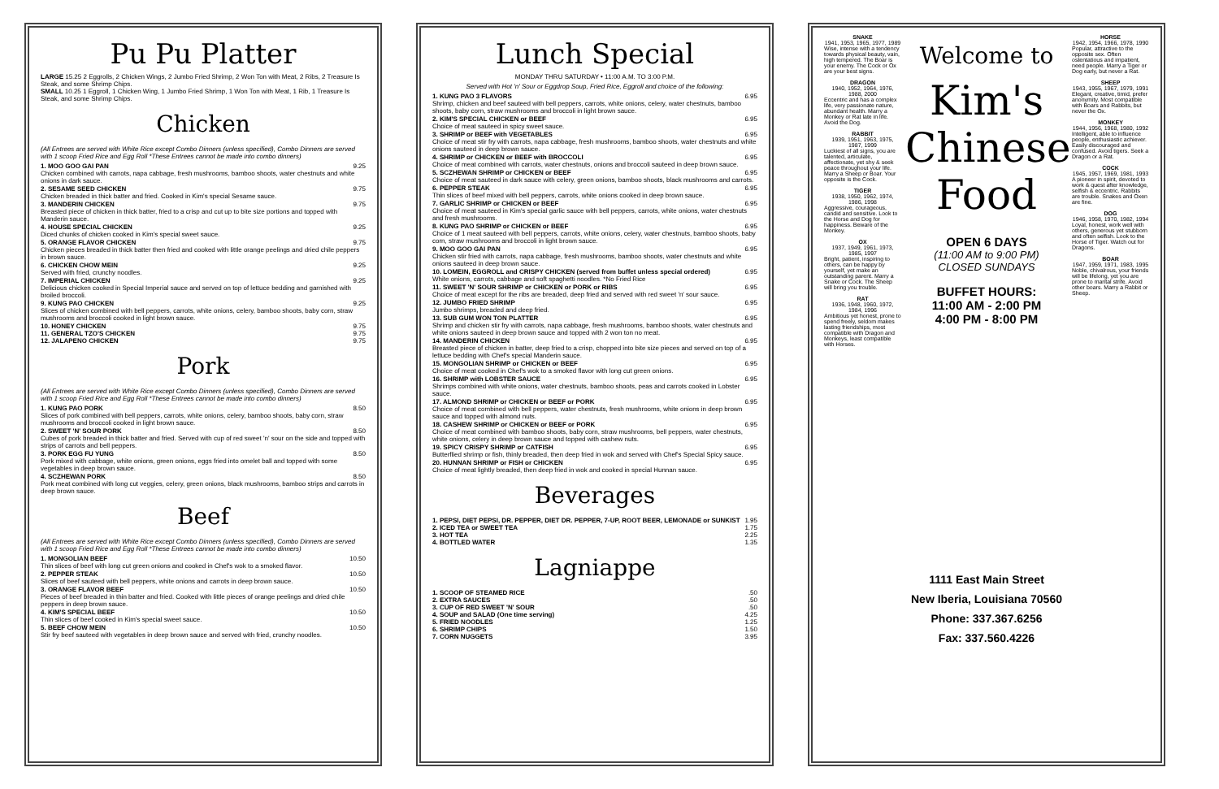Pu Pu Platter
LARGE 15.25 2 Eggrolls, 2 Chicken Wings, 2 Jumbo Fried Shrimp, 2 Won Ton with Meat, 2 Ribs, 2 Treasure Is Steak, and some Shrimp Chips.
SMALL 10.25 1 Eggroll, 1 Chicken Wing, 1 Jumbo Fried Shrimp, 1 Won Ton with Meat, 1 Rib, 1 Treasure Is Steak, and some Shrimp Chips.
Chicken
(All Entrees are served with White Rice except Combo Dinners (unless specified), Combo Dinners are served with 1 scoop Fried Rice and Egg Roll *These Entrees cannot be made into combo dinners)
1. MOO GOO GAI PAN 9.25
Chicken combined with carrots, napa cabbage, fresh mushrooms, bamboo shoots, water chestnuts and white onions in dark sauce.
2. SESAME SEED CHICKEN 9.75
Chicken breaded in thick batter and fried. Cooked in Kim's special Sesame sauce.
3. MANDERIN CHICKEN 9.75
Breasted piece of chicken in thick batter, fried to a crisp and cut up to bite size portions and topped with Manderin sauce.
4. HOUSE SPECIAL CHICKEN 9.25
Diced chunks of chicken cooked in Kim's special sweet sauce.
5. ORANGE FLAVOR CHICKEN 9.75
Chicken pieces breaded in thick batter then fried and cooked with little orange peelings and dried chile peppers in brown sauce.
6. CHICKEN CHOW MEIN 9.25
Served with fried, crunchy noodles.
7. IMPERIAL CHICKEN 9.25
Delicious chicken cooked in Special Imperial sauce and served on top of lettuce bedding and garnished with broiled broccoli.
9. KUNG PAO CHICKEN 9.25
Slices of chicken combined with bell peppers, carrots, white onions, celery, bamboo shoots, baby corn, straw mushrooms and broccoli cooked in light brown sauce.
10. HONEY CHICKEN 9.75
11. GENERAL TZO'S CHICKEN 9.75
12. JALAPENO CHICKEN 9.75
Pork
(All Entrees are served with White Rice except Combo Dinners (unless specified), Combo Dinners are served with 1 scoop Fried Rice and Egg Roll *These Entrees cannot be made into combo dinners)
1. KUNG PAO PORK 8.50
Slices of pork combined with bell peppers, carrots, white onions, celery, bamboo shoots, baby corn, straw mushrooms and broccoli cooked in light brown sauce.
2. SWEET 'N' SOUR PORK 8.50
Cubes of pork breaded in thick batter and fried. Served with cup of red sweet 'n' sour on the side and topped with strips of carrots and bell peppers.
3. PORK EGG FU YUNG 8.50
Pork mixed with cabbage, white onions, green onions, eggs fried into omelet ball and topped with some vegetables in deep brown sauce.
4. SCZHEWAN PORK 8.50
Pork meat combined with long cut veggies, celery, green onions, black mushrooms, bamboo strips and carrots in deep brown sauce.
Beef
(All Entrees are served with White Rice except Combo Dinners (unless specified), Combo Dinners are served with 1 scoop Fried Rice and Egg Roll *These Entrees cannot be made into combo dinners)
1. MONGOLIAN BEEF 10.50
Thin slices of beef with long cut green onions and cooked in Chef's wok to a smoked flavor.
2. PEPPER STEAK 10.50
Slices of beef sauteed with bell peppers, white onions and carrots in deep brown sauce.
3. ORANGE FLAVOR BEEF 10.50
Pieces of beef breaded in thin batter and fried. Cooked with little pieces of orange peelings and dried chile peppers in deep brown sauce.
4. KIM'S SPECIAL BEEF 10.50
Thin slices of beef cooked in Kim's special sweet sauce.
5. BEEF CHOW MEIN 10.50
Stir fry beef sauteed with vegetables in deep brown sauce and served with fried, crunchy noodles.
Lunch Special
MONDAY THRU SATURDAY • 11:00 A.M. TO 3:00 P.M.
Served with Hot 'n' Sour or Eggdrop Soup, Fried Rice, Eggroll and choice of the following:
1. KUNG PAO 3 FLAVORS 6.95
Shrimp, chicken and beef sauteed with bell peppers, carrots, white onions, celery, water chestnuts, bamboo shoots, baby corn, straw mushrooms and broccoli in light brown sauce.
2. KIM'S SPECIAL CHICKEN or BEEF 6.95
Choice of meat sauteed in spicy sweet sauce.
3. SHRIMP or BEEF with VEGETABLES 6.95
Choice of meat stir fry with carrots, napa cabbage, fresh mushrooms, bamboo shoots, water chestnuts and white onions sauteed in deep brown sauce.
4. SHRIMP or CHICKEN or BEEF with BROCCOLI 6.95
Choice of meat combined with carrots, water chestnuts, onions and broccoli sauteed in deep brown sauce.
5. SCZHEWAN SHRIMP or CHICKEN or BEEF 6.95
Choice of meat sauteed in dark sauce with celery, green onions, bamboo shoots, black mushrooms and carrots.
6. PEPPER STEAK 6.95
Thin slices of beef mixed with bell peppers, carrots, white onions cooked in deep brown sauce.
7. GARLIC SHRIMP or CHICKEN or BEEF 6.95
Choice of meat sauteed in Kim's special garlic sauce with bell peppers, carrots, white onions, water chestnuts and fresh mushrooms.
8. KUNG PAO SHRIMP or CHICKEN or BEEF 6.95
Choice of 1 meat sauteed with bell peppers, carrots, white onions, celery, water chestnuts, bamboo shoots, baby corn, straw mushrooms and broccoli in light brown sauce.
9. MOO GOO GAI PAN 6.95
Chicken stir fried with carrots, napa cabbage, fresh mushrooms, bamboo shoots, water chestnuts and white onions sauteed in deep brown sauce.
10. LOMEIN, EGGROLL and CRISPY CHICKEN (served from buffet unless special ordered) 6.95
White onions, carrots, cabbage and soft spaghetti noodles. *No Fried Rice
11. SWEET 'N' SOUR SHRIMP or CHICKEN or PORK or RIBS 6.95
Choice of meat except for the ribs are breaded, deep fried and served with red sweet 'n' sour sauce.
12. JUMBO FRIED SHRIMP 6.95
Jumbo shrimps, breaded and deep fried.
13. SUB GUM WON TON PLATTER 6.95
Shrimp and chicken stir fry with carrots, napa cabbage, fresh mushrooms, bamboo shoots, water chestnuts and white onions sauteed in deep brown sauce and topped with 2 won ton no meat.
14. MANDERIN CHICKEN 6.95
Breasted piece of chicken in batter, deep fried to a crisp, chopped into bite size pieces and served on top of a lettuce bedding with Chef's special Manderin sauce.
15. MONGOLIAN SHRIMP or CHICKEN or BEEF 6.95
Choice of meat cooked in Chef's wok to a smoked flavor with long cut green onions.
16. SHRIMP with LOBSTER SAUCE 6.95
Shrimps combined with white onions, water chestnuts, bamboo shoots, peas and carrots cooked in Lobster sauce.
17. ALMOND SHRIMP or CHICKEN or BEEF or PORK 6.95
Choice of meat combined with bell peppers, water chestnuts, fresh mushrooms, white onions in deep brown sauce and topped with almond nuts.
18. CASHEW SHRIMP or CHICKEN or BEEF or PORK 6.95
Choice of meat combined with bamboo shoots, baby corn, straw mushrooms, bell peppers, water chestnuts, white onions, celery in deep brown sauce and topped with cashew nuts.
19. SPICY CRISPY SHRIMP or CATFISH 6.95
Butterflied shrimp or fish, thinly breaded, then deep fried in wok and served with Chef's Special Spicy sauce.
20. HUNNAN SHRIMP or FISH or CHICKEN 6.95
Choice of meat lightly breaded, then deep fried in wok and cooked in special Hunnan sauce.
Beverages
1. PEPSI, DIET PEPSI, DR. PEPPER, DIET DR. PEPPER, 7-UP, ROOT BEER, LEMONADE or SUNKIST 1.95
2. ICED TEA or SWEET TEA 1.75
3. HOT TEA 2.25
4. BOTTLED WATER 1.35
Lagniappe
1. SCOOP OF STEAMED RICE.50
2. EXTRA SAUCES.50
3. CUP OF RED SWEET 'N' SOUR.50
4. SOUP and SALAD (One time serving) 4.25
5. FRIED NOODLES 1.25
6. SHRIMP CHIPS 1.50
7. CORN NUGGETS 3.95
SNAKE
1941, 1953, 1965, 1977, 1989
Wise, intense with a tendency towards physical beauty, vain, high tempered. The Boar is your enemy. The Cock or Ox are your best signs.
DRAGON
1940, 1952, 1964, 1976, 1988, 2000
Eccentric and has a complex life, very passionate nature, abundant health. Marry a Monkey or Rat late in life. Avoid the Dog.
RABBIT
1939, 1951, 1963, 1975, 1987, 1999
Luckiest of all signs, you are talented, articulate, affectionate, yet shy & seek peace throughout your life. Marry a Sheep or Boar. Your opposite is the Cock.
TIGER
1938, 1950, 1962, 1974, 1986, 1998
Aggressive, courageous, candid and sensitive. Look to the Horse and Dog for happiness. Beware of the Monkey.
OX
1937, 1949, 1961, 1973, 1985, 1997
Bright, patient, inspiring to others, can be happy by yourself, yet make an outstanding parent. Marry a Snake or Cock. The Sheep will bring you trouble.
RAT
1936, 1948, 1960, 1972, 1984, 1996
Ambitious yet honest, prone to spend freely, seldom makes lasting friendships, most compatible with Dragon and Monkeys, least compatible with Horses.
Welcome to
Kim's Chinese Food
OPEN 6 DAYS
(11:00 AM to 9:00 PM)
CLOSED SUNDAYS
BUFFET HOURS:
11:00 AM - 2:00 PM
4:00 PM - 8:00 PM
1111 East Main Street
New Iberia, Louisiana 70560
Phone: 337.367.6256
Fax: 337.560.4226
HORSE
1942, 1954, 1966, 1978, 1990
Popular, attractive to the opposite sex. Often ostentatious and impatient, need people. Marry a Tiger or Dog early, but never a Rat.
SHEEP
1943, 1955, 1967, 1979, 1991
Elegant, creative, timid, prefer anonymity. Most compatible with Boars and Rabbits, but never the Ox.
MONKEY
1944, 1956, 1968, 1980, 1992
Intelligent, able to influence people, enthusiastic achiever. Easily discouraged and confused. Avoid tigers. Seek a Dragon or a Rat.
COCK
1945, 1957, 1969, 1981, 1993
A pioneer in spirit, devoted to work & quest after knowledge, selfish & eccentric. Rabbits are trouble. Snakes and Oxen are fine.
DOG
1946, 1958, 1970, 1982, 1994
Loyal, honest, work well with others, generous yet stubborn and often selfish. Look to the Horse of Tiger. Watch out for Dragons.
BOAR
1947, 1959, 1971, 1983, 1995
Noble, chivalrous, your friends will be lifelong, yet you are prone to marital strife. Avoid other boars. Marry a Rabbit or Sheep.